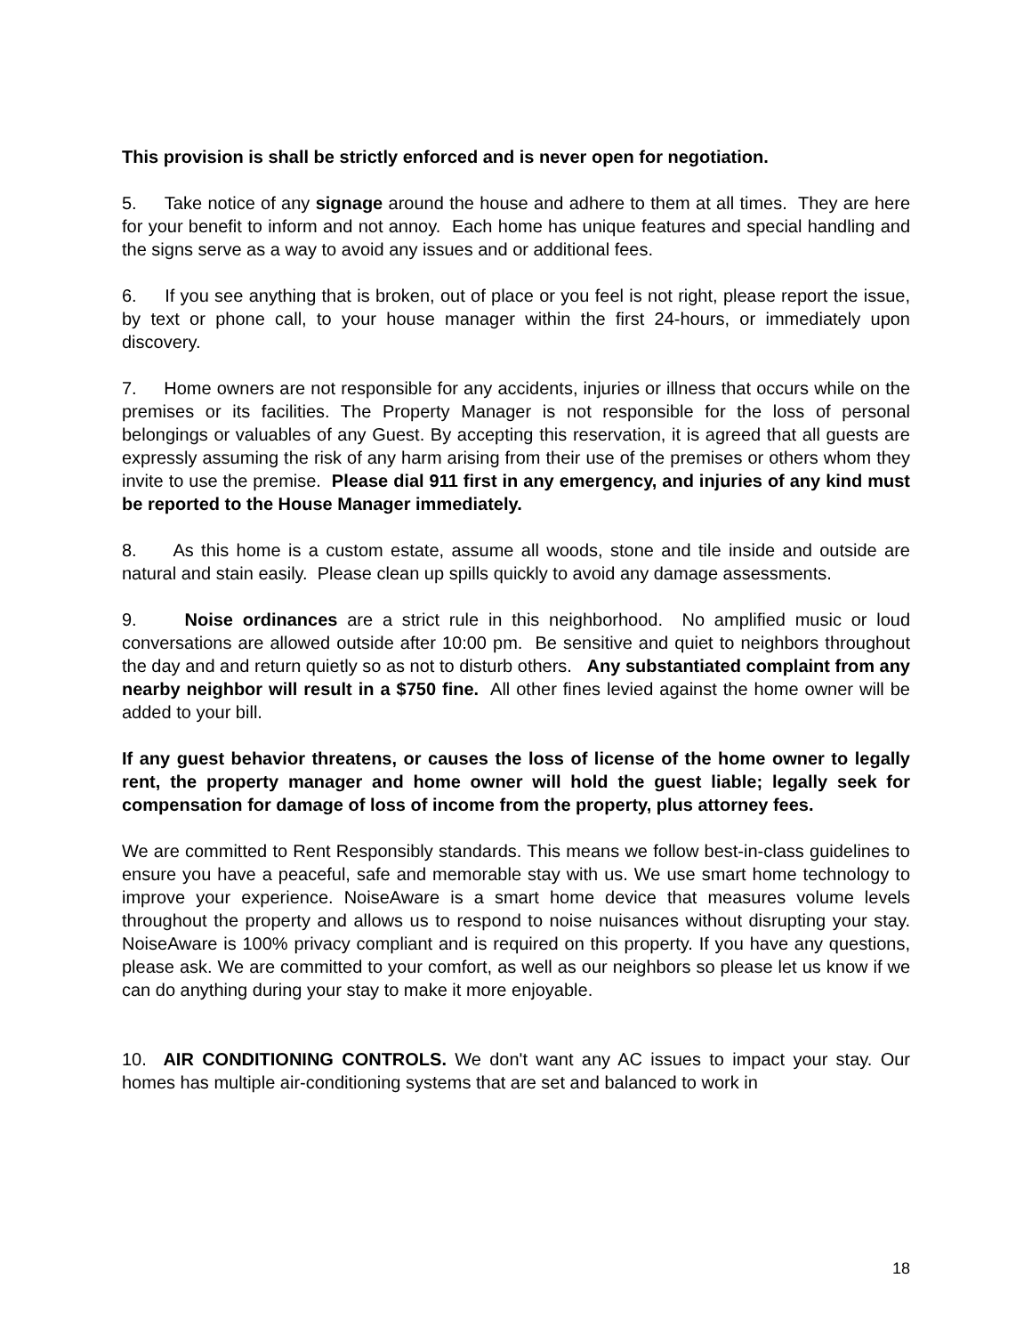This provision is shall be strictly enforced and is never open for negotiation.
5. Take notice of any signage around the house and adhere to them at all times. They are here for your benefit to inform and not annoy. Each home has unique features and special handling and the signs serve as a way to avoid any issues and or additional fees.
6. If you see anything that is broken, out of place or you feel is not right, please report the issue, by text or phone call, to your house manager within the first 24-hours, or immediately upon discovery.
7. Home owners are not responsible for any accidents, injuries or illness that occurs while on the premises or its facilities. The Property Manager is not responsible for the loss of personal belongings or valuables of any Guest. By accepting this reservation, it is agreed that all guests are expressly assuming the risk of any harm arising from their use of the premises or others whom they invite to use the premise. Please dial 911 first in any emergency, and injuries of any kind must be reported to the House Manager immediately.
8. As this home is a custom estate, assume all woods, stone and tile inside and outside are natural and stain easily. Please clean up spills quickly to avoid any damage assessments.
9. Noise ordinances are a strict rule in this neighborhood. No amplified music or loud conversations are allowed outside after 10:00 pm. Be sensitive and quiet to neighbors throughout the day and and return quietly so as not to disturb others. Any substantiated complaint from any nearby neighbor will result in a $750 fine. All other fines levied against the home owner will be added to your bill.
If any guest behavior threatens, or causes the loss of license of the home owner to legally rent, the property manager and home owner will hold the guest liable; legally seek for compensation for damage of loss of income from the property, plus attorney fees.
We are committed to Rent Responsibly standards. This means we follow best-in-class guidelines to ensure you have a peaceful, safe and memorable stay with us. We use smart home technology to improve your experience. NoiseAware is a smart home device that measures volume levels throughout the property and allows us to respond to noise nuisances without disrupting your stay. NoiseAware is 100% privacy compliant and is required on this property. If you have any questions, please ask. We are committed to your comfort, as well as our neighbors so please let us know if we can do anything during your stay to make it more enjoyable.
10. AIR CONDITIONING CONTROLS. We don't want any AC issues to impact your stay. Our homes has multiple air-conditioning systems that are set and balanced to work in
18